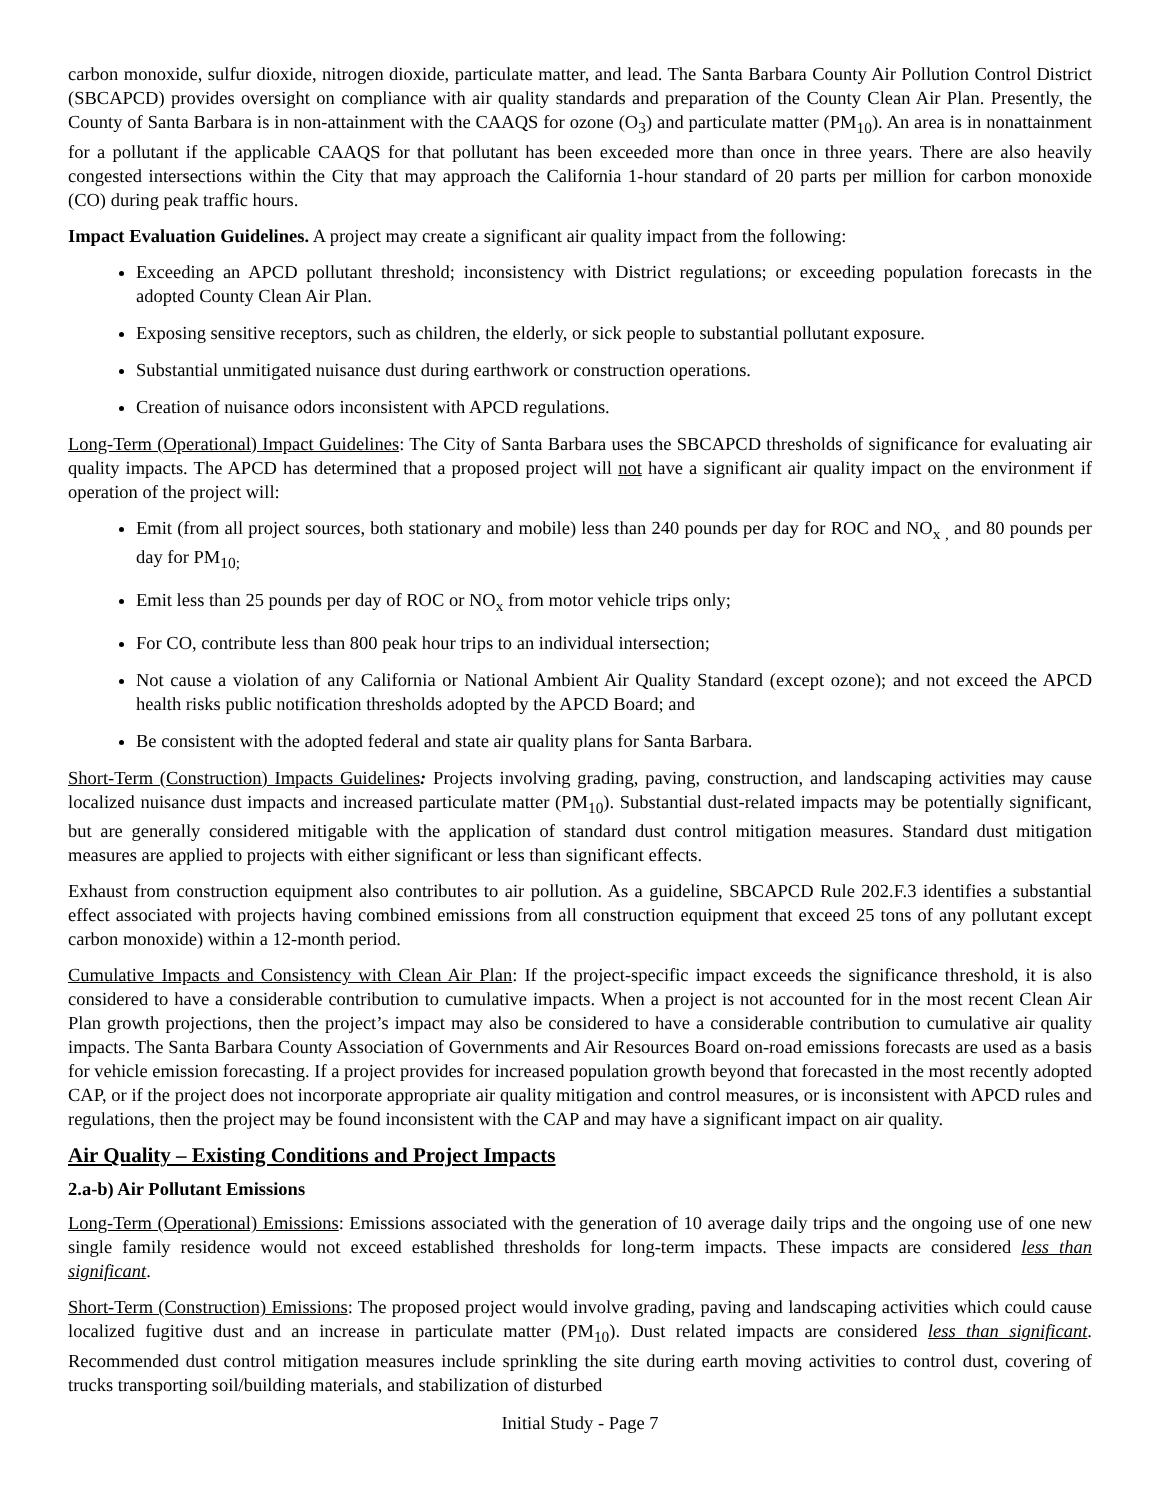carbon monoxide, sulfur dioxide, nitrogen dioxide, particulate matter, and lead. The Santa Barbara County Air Pollution Control District (SBCAPCD) provides oversight on compliance with air quality standards and preparation of the County Clean Air Plan. Presently, the County of Santa Barbara is in non-attainment with the CAAQS for ozone (O<sub>3</sub>) and particulate matter (PM<sub>10</sub>). An area is in nonattainment for a pollutant if the applicable CAAQS for that pollutant has been exceeded more than once in three years. There are also heavily congested intersections within the City that may approach the California 1-hour standard of 20 parts per million for carbon monoxide (CO) during peak traffic hours.
Impact Evaluation Guidelines. A project may create a significant air quality impact from the following:
Exceeding an APCD pollutant threshold; inconsistency with District regulations; or exceeding population forecasts in the adopted County Clean Air Plan.
Exposing sensitive receptors, such as children, the elderly, or sick people to substantial pollutant exposure.
Substantial unmitigated nuisance dust during earthwork or construction operations.
Creation of nuisance odors inconsistent with APCD regulations.
Long-Term (Operational) Impact Guidelines: The City of Santa Barbara uses the SBCAPCD thresholds of significance for evaluating air quality impacts. The APCD has determined that a proposed project will not have a significant air quality impact on the environment if operation of the project will:
Emit (from all project sources, both stationary and mobile) less than 240 pounds per day for ROC and NO<sub>x ,</sub> and 80 pounds per day for PM<sub>10;</sub>
Emit less than 25 pounds per day of ROC or NO<sub>x</sub> from motor vehicle trips only;
For CO, contribute less than 800 peak hour trips to an individual intersection;
Not cause a violation of any California or National Ambient Air Quality Standard (except ozone); and not exceed the APCD health risks public notification thresholds adopted by the APCD Board; and
Be consistent with the adopted federal and state air quality plans for Santa Barbara.
Short-Term (Construction) Impacts Guidelines: Projects involving grading, paving, construction, and landscaping activities may cause localized nuisance dust impacts and increased particulate matter (PM<sub>10</sub>). Substantial dust-related impacts may be potentially significant, but are generally considered mitigable with the application of standard dust control mitigation measures. Standard dust mitigation measures are applied to projects with either significant or less than significant effects.
Exhaust from construction equipment also contributes to air pollution. As a guideline, SBCAPCD Rule 202.F.3 identifies a substantial effect associated with projects having combined emissions from all construction equipment that exceed 25 tons of any pollutant except carbon monoxide) within a 12-month period.
Cumulative Impacts and Consistency with Clean Air Plan: If the project-specific impact exceeds the significance threshold, it is also considered to have a considerable contribution to cumulative impacts. When a project is not accounted for in the most recent Clean Air Plan growth projections, then the project’s impact may also be considered to have a considerable contribution to cumulative air quality impacts. The Santa Barbara County Association of Governments and Air Resources Board on-road emissions forecasts are used as a basis for vehicle emission forecasting. If a project provides for increased population growth beyond that forecasted in the most recently adopted CAP, or if the project does not incorporate appropriate air quality mitigation and control measures, or is inconsistent with APCD rules and regulations, then the project may be found inconsistent with the CAP and may have a significant impact on air quality.
Air Quality – Existing Conditions and Project Impacts
2.a-b) Air Pollutant Emissions
Long-Term (Operational) Emissions: Emissions associated with the generation of 10 average daily trips and the ongoing use of one new single family residence would not exceed established thresholds for long-term impacts. These impacts are considered less than significant.
Short-Term (Construction) Emissions: The proposed project would involve grading, paving and landscaping activities which could cause localized fugitive dust and an increase in particulate matter (PM<sub>10</sub>). Dust related impacts are considered less than significant. Recommended dust control mitigation measures include sprinkling the site during earth moving activities to control dust, covering of trucks transporting soil/building materials, and stabilization of disturbed
Initial Study - Page 7